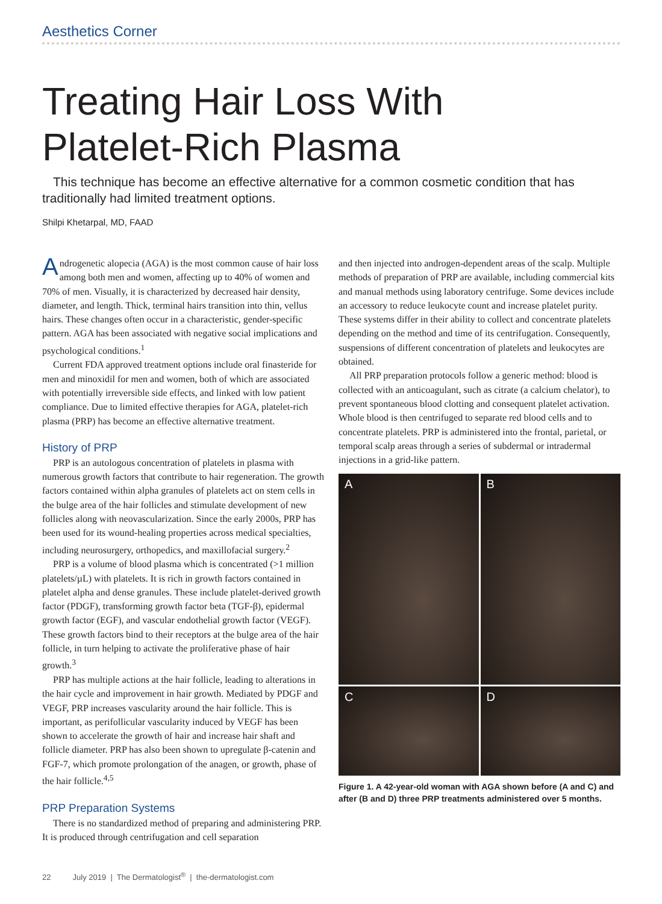Aesthetics Corner
Treating Hair Loss With
Platelet-Rich Plasma
This technique has become an effective alternative for a common cosmetic condition that has traditionally had limited treatment options.
Shilpi Khetarpal, MD, FAAD
Androgenetic alopecia (AGA) is the most common cause of hair loss among both men and women, affecting up to 40% of women and 70% of men. Visually, it is characterized by decreased hair density, diameter, and length. Thick, terminal hairs transition into thin, vellus hairs. These changes often occur in a characteristic, gender-specific pattern. AGA has been associated with negative social implications and psychological conditions.<sup>1</sup>
Current FDA approved treatment options include oral finasteride for men and minoxidil for men and women, both of which are associated with potentially irreversible side effects, and linked with low patient compliance. Due to limited effective therapies for AGA, platelet-rich plasma (PRP) has become an effective alternative treatment.
History of PRP
PRP is an autologous concentration of platelets in plasma with numerous growth factors that contribute to hair regeneration. The growth factors contained within alpha granules of platelets act on stem cells in the bulge area of the hair follicles and stimulate development of new follicles along with neovascularization. Since the early 2000s, PRP has been used for its wound-healing properties across medical specialties, including neurosurgery, orthopedics, and maxillofacial surgery.<sup>2</sup>
PRP is a volume of blood plasma which is concentrated (>1 million platelets/µL) with platelets. It is rich in growth factors contained in platelet alpha and dense granules. These include platelet-derived growth factor (PDGF), transforming growth factor beta (TGF-β), epidermal growth factor (EGF), and vascular endothelial growth factor (VEGF). These growth factors bind to their receptors at the bulge area of the hair follicle, in turn helping to activate the proliferative phase of hair growth.<sup>3</sup>
PRP has multiple actions at the hair follicle, leading to alterations in the hair cycle and improvement in hair growth. Mediated by PDGF and VEGF, PRP increases vascularity around the hair follicle. This is important, as perifollicular vascularity induced by VEGF has been shown to accelerate the growth of hair and increase hair shaft and follicle diameter. PRP has also been shown to upregulate β-catenin and FGF-7, which promote prolongation of the anagen, or growth, phase of the hair follicle.<sup>4,5</sup>
PRP Preparation Systems
There is no standardized method of preparing and administering PRP. It is produced through centrifugation and cell separation
and then injected into androgen-dependent areas of the scalp. Multiple methods of preparation of PRP are available, including commercial kits and manual methods using laboratory centrifuge. Some devices include an accessory to reduce leukocyte count and increase platelet purity. These systems differ in their ability to collect and concentrate platelets depending on the method and time of its centrifugation. Consequently, suspensions of different concentration of platelets and leukocytes are obtained.
All PRP preparation protocols follow a generic method: blood is collected with an anticoagulant, such as citrate (a calcium chelator), to prevent spontaneous blood clotting and consequent platelet activation. Whole blood is then centrifuged to separate red blood cells and to concentrate platelets. PRP is administered into the frontal, parietal, or temporal scalp areas through a series of subdermal or intradermal injections in a grid-like pattern.
A
B
C
D
Figure 1. A 42-year-old woman with AGA shown before (A and C) and after (B and D) three PRP treatments administered over 5 months.
22 July 2019 | The Dermatologist<sup>®</sup> | the-dermatologist.com